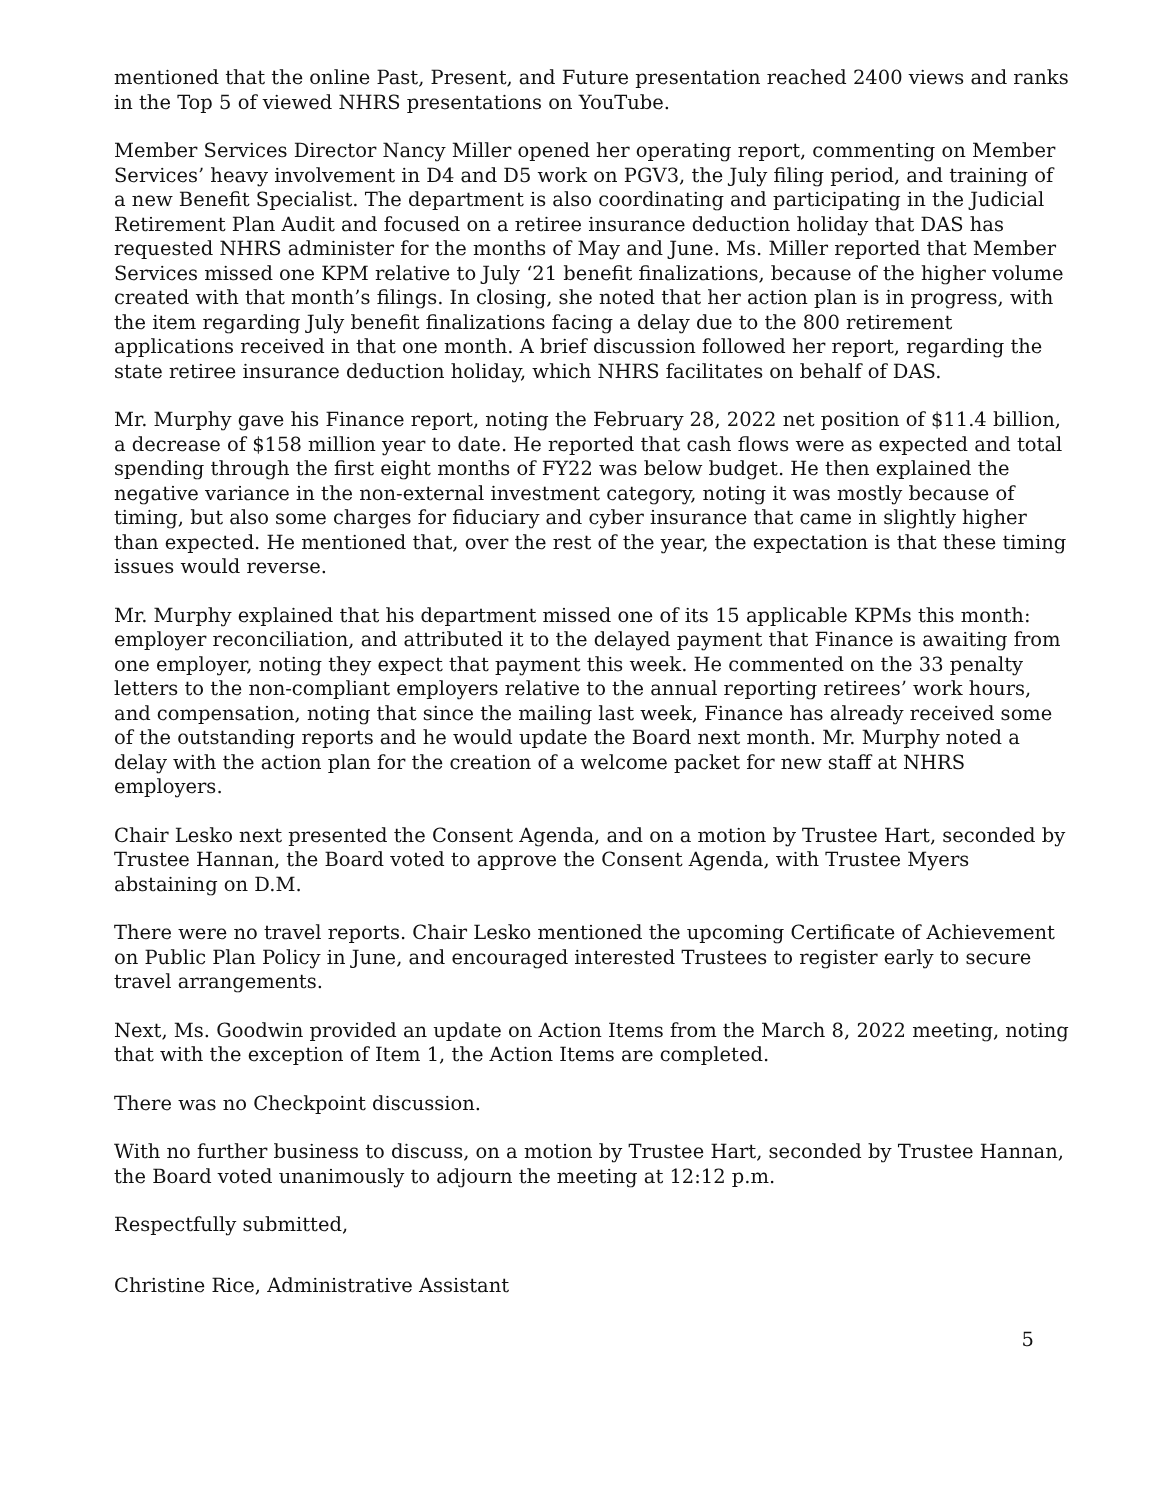mentioned that the online Past, Present, and Future presentation reached 2400 views and ranks in the Top 5 of viewed NHRS presentations on YouTube.
Member Services Director Nancy Miller opened her operating report, commenting on Member Services’ heavy involvement in D4 and D5 work on PGV3, the July filing period, and training of a new Benefit Specialist. The department is also coordinating and participating in the Judicial Retirement Plan Audit and focused on a retiree insurance deduction holiday that DAS has requested NHRS administer for the months of May and June. Ms. Miller reported that Member Services missed one KPM relative to July ‘21 benefit finalizations, because of the higher volume created with that month’s filings. In closing, she noted that her action plan is in progress, with the item regarding July benefit finalizations facing a delay due to the 800 retirement applications received in that one month. A brief discussion followed her report, regarding the state retiree insurance deduction holiday, which NHRS facilitates on behalf of DAS.
Mr. Murphy gave his Finance report, noting the February 28, 2022 net position of $11.4 billion, a decrease of $158 million year to date. He reported that cash flows were as expected and total spending through the first eight months of FY22 was below budget. He then explained the negative variance in the non-external investment category, noting it was mostly because of timing, but also some charges for fiduciary and cyber insurance that came in slightly higher than expected. He mentioned that, over the rest of the year, the expectation is that these timing issues would reverse.
Mr. Murphy explained that his department missed one of its 15 applicable KPMs this month: employer reconciliation, and attributed it to the delayed payment that Finance is awaiting from one employer, noting they expect that payment this week. He commented on the 33 penalty letters to the non-compliant employers relative to the annual reporting retirees’ work hours, and compensation, noting that since the mailing last week, Finance has already received some of the outstanding reports and he would update the Board next month. Mr. Murphy noted a delay with the action plan for the creation of a welcome packet for new staff at NHRS employers.
Chair Lesko next presented the Consent Agenda, and on a motion by Trustee Hart, seconded by Trustee Hannan, the Board voted to approve the Consent Agenda, with Trustee Myers abstaining on D.M.
There were no travel reports. Chair Lesko mentioned the upcoming Certificate of Achievement on Public Plan Policy in June, and encouraged interested Trustees to register early to secure travel arrangements.
Next, Ms. Goodwin provided an update on Action Items from the March 8, 2022 meeting, noting that with the exception of Item 1, the Action Items are completed.
There was no Checkpoint discussion.
With no further business to discuss, on a motion by Trustee Hart, seconded by Trustee Hannan, the Board voted unanimously to adjourn the meeting at 12:12 p.m.
Respectfully submitted,
Christine Rice, Administrative Assistant
5